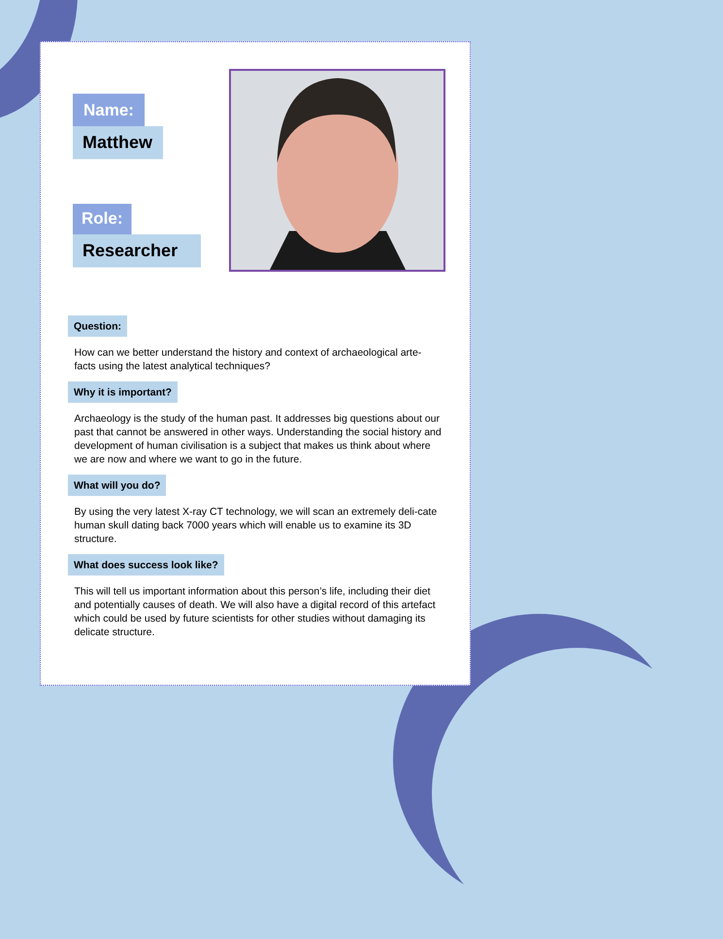Name:
Matthew
Role:
Researcher
Question:
How can we better understand the history and context of archaeological arte-facts using the latest analytical techniques?
Why it is important?
Archaeology is the study of the human past. It addresses big questions about our past that cannot be answered in other ways. Understanding the social history and development of human civilisation is a subject that makes us think about where we are now and where we want to go in the future.
What will you do?
By using the very latest X-ray CT technology, we will scan an extremely deli-cate human skull dating back 7000 years which will enable us to examine its 3D structure.
What does success look like?
This will tell us important information about this person’s life, including their diet and potentially causes of death. We will also have a digital record of this artefact which could be used by future scientists for other studies without damaging its delicate structure.